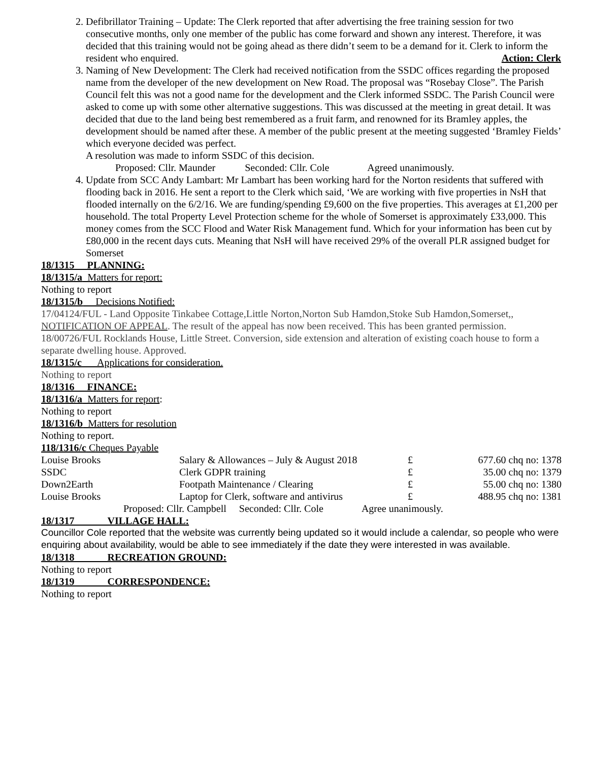2. Defibrillator Training – Update: The Clerk reported that after advertising the free training session for two consecutive months, only one member of the public has come forward and shown any interest. Therefore, it was decided that this training would not be going ahead as there didn’t seem to be a demand for it. Clerk to inform the resident who enquired. Action: Clerk
3. Naming of New Development: The Clerk had received notification from the SSDC offices regarding the proposed name from the developer of the new development on New Road. The proposal was “Rosebay Close”. The Parish Council felt this was not a good name for the development and the Clerk informed SSDC. The Parish Council were asked to come up with some other alternative suggestions. This was discussed at the meeting in great detail. It was decided that due to the land being best remembered as a fruit farm, and renowned for its Bramley apples, the development should be named after these. A member of the public present at the meeting suggested ‘Bramley Fields’ which everyone decided was perfect.
A resolution was made to inform SSDC of this decision.
Proposed: Cllr. Maunder Seconded: Cllr. Cole Agreed unanimously.
4. Update from SCC Andy Lambart: Mr Lambart has been working hard for the Norton residents that suffered with flooding back in 2016. He sent a report to the Clerk which said, ‘We are working with five properties in NsH that flooded internally on the 6/2/16. We are funding/spending £9,600 on the five properties. This averages at £1,200 per household. The total Property Level Protection scheme for the whole of Somerset is approximately £33,000. This money comes from the SCC Flood and Water Risk Management fund. Which for your information has been cut by £80,000 in the recent days cuts. Meaning that NsH will have received 29% of the overall PLR assigned budget for Somerset
18/1315 PLANNING:
18/1315/a Matters for report:
Nothing to report
18/1315/b Decisions Notified:
17/04124/FUL - Land Opposite Tinkabee Cottage,Little Norton,Norton Sub Hamdon,Stoke Sub Hamdon,Somerset,, NOTIFICATION OF APPEAL. The result of the appeal has now been received. This has been granted permission.
18/00726/FUL Rocklands House, Little Street. Conversion, side extension and alteration of existing coach house to form a separate dwelling house. Approved.
18/1315/c Applications for consideration.
Nothing to report
18/1316 FINANCE:
18/1316/a Matters for report:
Nothing to report
18/1316/b Matters for resolution
Nothing to report.
118/1316/c Cheques Payable
| Louise Brooks | Salary & Allowances – July & August 2018 | £ | 677.60 chq no: 1378 |
| SSDC | Clerk GDPR training | £ | 35.00 chq no: 1379 |
| Down2Earth | Footpath Maintenance / Clearing | £ | 55.00 chq no: 1380 |
| Louise Brooks | Laptop for Clerk, software and antivirus | £ | 488.95 chq no: 1381 |
Proposed: Cllr. Campbell Seconded: Cllr. Cole Agree unanimously.
18/1317 VILLAGE HALL:
Councillor Cole reported that the website was currently being updated so it would include a calendar, so people who were enquiring about availability, would be able to see immediately if the date they were interested in was available.
18/1318 RECREATION GROUND:
Nothing to report
18/1319 CORRESPONDENCE:
Nothing to report